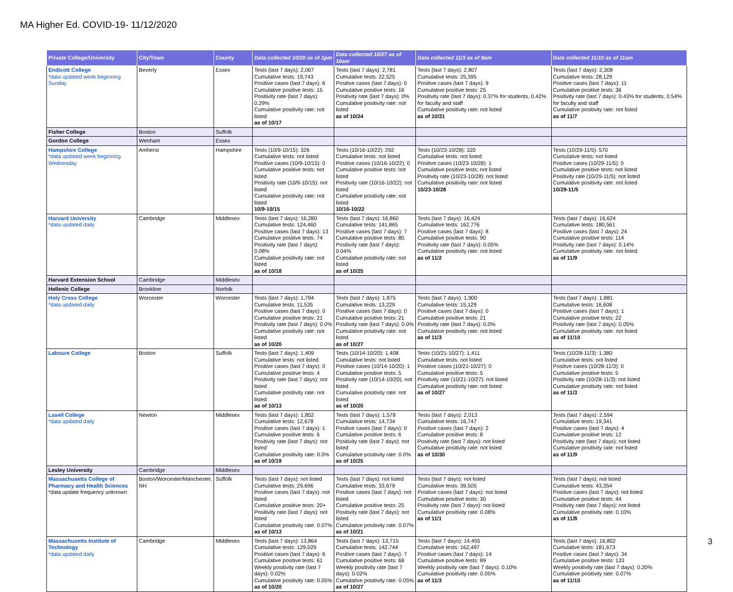MA Higher Ed. COVID-19- 11/12/2020
| Private College/University | City/Town | County | Data collected 10/20 as of 1pm | Data collected 10/27 as of 10am | Data collected 11/3 as of 9am | Data collected 11/10 as of 11am |
| --- | --- | --- | --- | --- | --- | --- |
| Endicott College *data updated week beginning Sunday | Beverly | Essex | Tests (last 7 days): 2,067 Cumulative tests: 19,743 Positive cases (last 7 days): 6 Cumulative positive tests: 15 Positivity rate (last 7 days): 0.29% Cumulative positivity rate: not listed as of 10/17 | Tests (last 7 days): 2,781 Cumulative tests: 22,525 Positive cases (last 7 days): 0 Cumulative positive tests: 16 Positivity rate (last 7 days): 0% Cumulative positivity rate: not listed as of 10/24 | Tests (last 7 days): 2,807 Cumulative tests: 25,395 Positive cases (last 7 days): 9 Cumulative positive tests: 25 Positivity rate (last 7 days): 0.37% for students, 0.42% for faculty and staff Cumulative positivity rate: not listed as of 10/31 | Tests (last 7 days): 2,308 Cumulative tests: 28,129 Positive cases (last 7 days): 11 Cumulative positive tests: 36 Positivity rate (last 7 days): 0.43% for students, 0.54% for faculty and staff Cumulative positivity rate: not listed as of 11/7 |
| Fisher College | Boston | Suffolk | | | | |
| Gordon College | Wenham | Essex | | | | |
| Hampshire College *data updated week beginning Wednesday | Amherst | Hampshire | Tests (10/9-10/15): 326 Cumulative tests: not listed Positive cases (10/9-10/15): 0 Cumulative positive tests: not listed Positivity rate (10/9-10/15): not listed Cumulative positivity rate: not listed 10/9-10/15 | Tests (10/16-10/22): 292 Cumulative tests: not listed Positive cases (10/16-10/22): 0 Cumulative positive tests: not listed Positivity rate (10/16-10/22): not listed Cumulative positivity rate: not listed 10/16-10/22 | Tests (10/23-10/28): 320 Cumulative tests: not listed Positive cases (10/23-10/28): 1 Cumulative positive tests: not listed Positivity rate (10/23-10/28): not listed Cumulative positivity rate: not listed 10/23-10/28 | Tests (10/29-11/5): 570 Cumulative tests: not listed Positive cases (10/29-11/5): 0 Cumulative positive tests: not listed Positivity rate (10/29-11/5): not listed Cumulative positivity rate: not listed 10/29-11/5 |
| Harvard University *data updated daily | Cambridge | Middlesex | Tests (last 7 days): 16,280 Cumulative tests: 124,460 Positive cases (last 7 days): 13 Cumulative positive tests: 74 Positivity rate (last 7 days): 0.08% Cumulative positivity rate: not listed as of 10/18 | Tests (last 7 days): 16,860 Cumulative tests: 141,865 Positive cases (last 7 days): 7 Cumulative positive tests: 80 Positivity rate (last 7 days): 0.04% Cumulative positivity rate: not listed as of 10/25 | Tests (last 7 days): 16,424 Cumulative tests: 162,776 Positive cases (last 7 days): 8 Cumulative positive tests: 90 Positivity rate (last 7 days): 0.05% Cumulative positivity rate: not listed as of 11/2 | Tests (last 7 days): 16,624 Cumulative tests: 180,561 Positive cases (last 7 days): 24 Cumulative positive tests: 114 Positivity rate (last 7 days): 0.14% Cumulative positivity rate: not listed as of 11/9 |
| Harvard Extension School | Cambridge | Middlesex | | | | |
| Hellenic College | Brookline | Norfolk | | | | |
| Holy Cross College *data updated daily | Worcester | Worcester | Tests (last 7 days): 1,794 Cumulative tests: 11,535 Positive cases (last 7 days): 0 Cumulative positive tests: 21 Positivity rate (last 7 days): 0.0% Cumulative positivity rate: not listed as of 10/20 | Tests (last 7 days): 1,875 Cumulative tests: 13,229 Positive cases (last 7 days): 0 Cumulative positive tests: 21 Positivity rate (last 7 days): 0.0% Cumulative positivity rate: not listed as of 10/27 | Tests (last 7 days): 1,900 Cumulative tests: 15,129 Positive cases (last 7 days): 0 Cumulative positive tests: 21 Positivity rate (last 7 days): 0.0% Cumulative positivity rate: not listed as of 11/3 | Tests (last 7 days): 1,881 Cumulative tests: 16,608 Positive cases (last 7 days): 1 Cumulative positive tests: 22 Positivity rate (last 7 days): 0.05% Cumulative positivity rate: not listed as of 11/10 |
| Laboure College | Boston | Suffolk | Tests (last 7 days): 1,409 Cumulative tests: not listed Positive cases (last 7 days): 0 Cumulative positive tests: 4 Positivity rate (last 7 days): not listed Cumulative positivity rate: not listed as of 10/13 | Tests (10/14-10/20): 1,408 Cumulative tests: not listed Positive cases (10/14-10/20): 1 Cumulative positive tests: 5 Positivity rate (10/14-10/20): not listed Cumulative positivity rate: not listed as of 10/20 | Tests (10/21-10/27): 1,411 Cumulative tests: not listed Positive cases (10/21-10/27): 0 Cumulative positive tests: 5 Positivity rate (10/21-10/27): not listed Cumulative positivity rate: not listed as of 10/27 | Tests (10/28-11/3): 1,380 Cumulative tests: not listed Positive cases (10/28-11/3): 0 Cumulative positive tests: 5 Positivity rate (10/28-11/3): not listed Cumulative positivity rate: not listed as of 11/3 |
| Lasell College *data updated daily | Newton | Middlesex | Tests (last 7 days): 1,852 Cumulative tests: 12,678 Positive cases (last 7 days): 1 Cumulative positive tests: 6 Positivity rate (last 7 days): not listed Cumulative positivity rate: 0.0% as of 10/19 | Tests (last 7 days): 1,578 Cumulative tests: 14,734 Positive cases (last 7 days): 0 Cumulative positive tests: 6 Positivity rate (last 7 days): not listed Cumulative positivity rate: 0.0% as of 10/25 | Tests (last 7 days): 2,013 Cumulative tests: 16,747 Positive cases (last 7 days): 2 Cumulative positive tests: 8 Positivity rate (last 7 days): not listed Cumulative positivity rate: not listed as of 10/30 | Tests (last 7 days): 2,594 Cumulative tests: 19,341 Positive cases (last 7 days): 4 Cumulative positive tests: 12 Positivity rate (last 7 days): not listed Cumulative positivity rate: not listed as of 11/9 |
| Lesley University | Cambridge | Middlesex | | | | |
| Massachusetts College of Pharmacy and Health Sciences *data update frequency unknown | Boston/Worcester/Manchester, NH | Suffolk | Tests (last 7 days): not listed Cumulative tests: 29,696 Positive cases (last 7 days): not listed Cumulative positive tests: 20+ Positivity rate (last 7 days): not listed Cumulative positivity rate: 0.07% as of 10/13 | Tests (last 7 days): not listed Cumulative tests: 33,679 Positive cases (last 7 days): not listed Cumulative positive tests: 25 Positivity rate (last 7 days): not listed Cumulative positivity rate: 0.07% as of 10/21 | Tests (last 7 days): not listed Cumulative tests: 39,505 Positive cases (last 7 days): not listed Cumulative positive tests: 30 Positivity rate (last 7 days): not listed Cumulative positivity rate: 0.08% as of 11/1 | Tests (last 7 days): not listed Cumulative tests: 43,354 Positive cases (last 7 days): not listed Cumulative positive tests: 44 Positivity rate (last 7 days): not listed Cumulative positivity rate: 0.10% as of 11/8 |
| Massachusetts Institute of Technology *data updated daily | Cambridge | Middlesex | Tests (last 7 days): 13,864 Cumulative tests: 129,029 Positive cases (last 7 days): 6 Cumulative positive tests: 61 Weekly positivity rate (last 7 days): 0.02% Cumulative positivity rate: 0.05% as of 10/20 | Tests (last 7 days): 13,715 Cumulative tests: 142,744 Positive cases (last 7 days): 7 Cumulative positive tests: 68 Weekly positivity rate (last 7 days): 0.02% Cumulative positivity rate: 0.05% as of 10/27 | Tests (last 7 days): 14,455 Cumulative tests: 162,497 Positive cases (last 7 days): 14 Cumulative positive tests: 89 Weekly positivity rate (last 7 days): 0.10% Cumulative positivity rate: 0.05% as of 11/3 | Tests (last 7 days): 16,802 Cumulative tests: 181,673 Positive cases (last 7 days): 34 Cumulative positive tests: 133 Weekly positivity rate (last 7 days): 0.20% Cumulative positivity rate: 0.07% as of 11/10 |
3